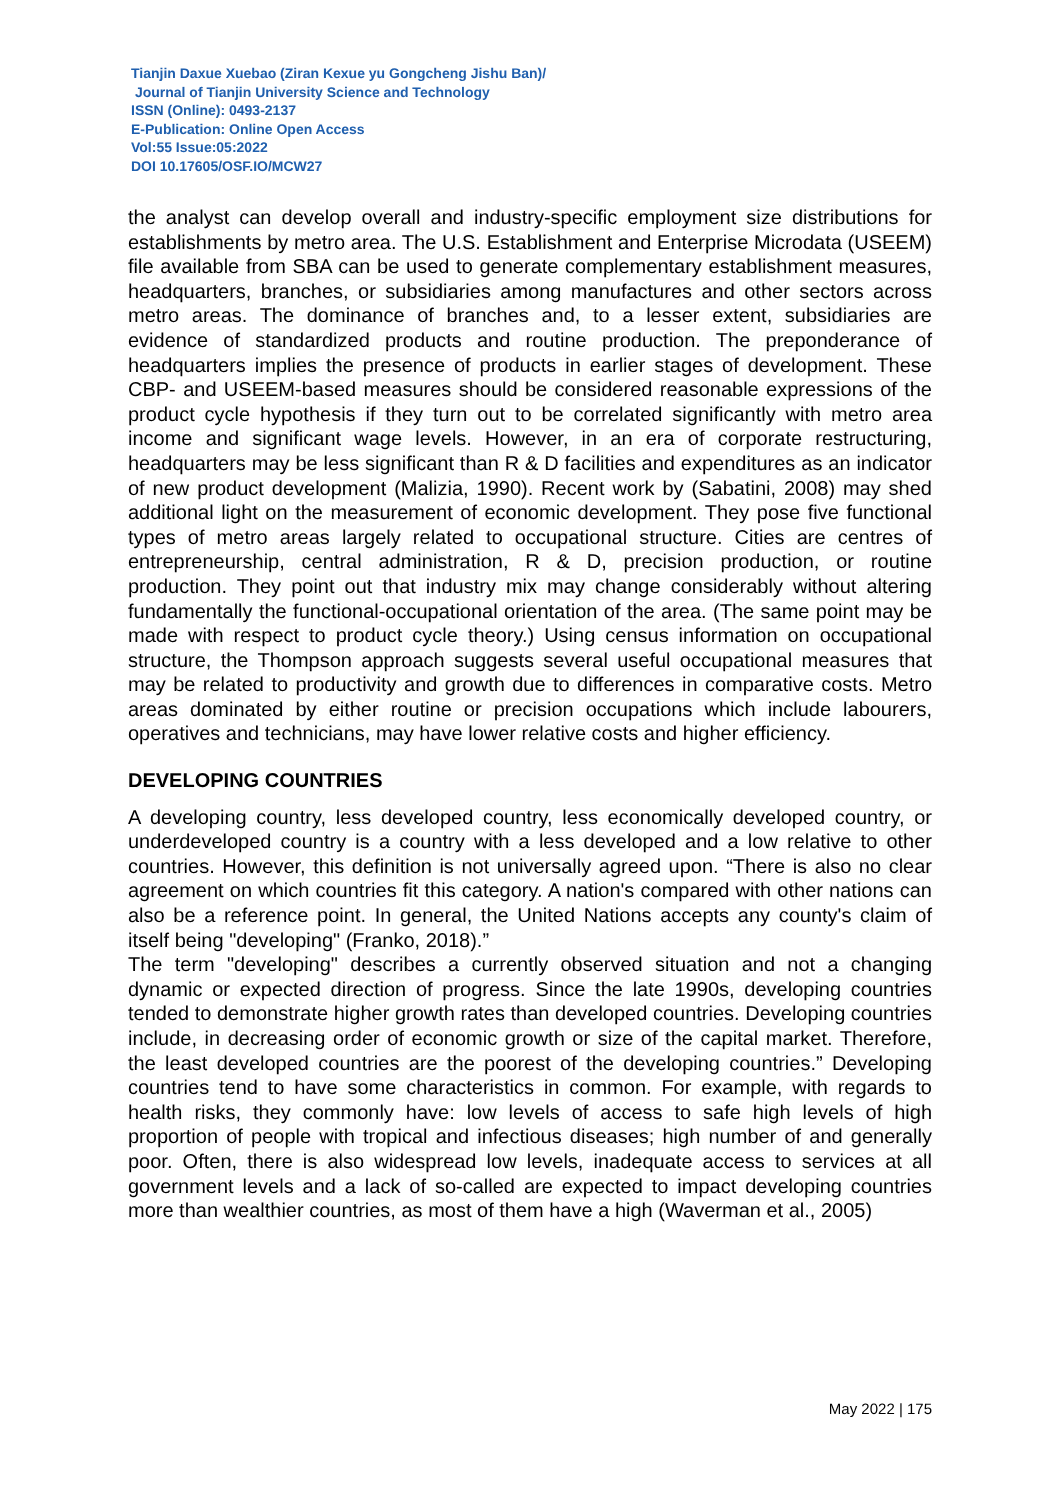Tianjin Daxue Xuebao (Ziran Kexue yu Gongcheng Jishu Ban)/
Journal of Tianjin University Science and Technology
ISSN (Online): 0493-2137
E-Publication: Online Open Access
Vol:55 Issue:05:2022
DOI 10.17605/OSF.IO/MCW27
the analyst can develop overall and industry-specific employment size distributions for establishments by metro area. The U.S. Establishment and Enterprise Microdata (USEEM) file available from SBA can be used to generate complementary establishment measures, headquarters, branches, or subsidiaries among manufactures and other sectors across metro areas. The dominance of branches and, to a lesser extent, subsidiaries are evidence of standardized products and routine production. The preponderance of headquarters implies the presence of products in earlier stages of development. These CBP- and USEEM-based measures should be considered reasonable expressions of the product cycle hypothesis if they turn out to be correlated significantly with metro area income and significant wage levels. However, in an era of corporate restructuring, headquarters may be less significant than R & D facilities and expenditures as an indicator of new product development (Malizia, 1990). Recent work by (Sabatini, 2008) may shed additional light on the measurement of economic development. They pose five functional types of metro areas largely related to occupational structure. Cities are centres of entrepreneurship, central administration, R & D, precision production, or routine production. They point out that industry mix may change considerably without altering fundamentally the functional-occupational orientation of the area. (The same point may be made with respect to product cycle theory.) Using census information on occupational structure, the Thompson approach suggests several useful occupational measures that may be related to productivity and growth due to differences in comparative costs. Metro areas dominated by either routine or precision occupations which include labourers, operatives and technicians, may have lower relative costs and higher efficiency.
DEVELOPING COUNTRIES
A developing country, less developed country, less economically developed country, or underdeveloped country is a country with a less developed and a low relative to other countries. However, this definition is not universally agreed upon. “There is also no clear agreement on which countries fit this category. A nation's compared with other nations can also be a reference point. In general, the United Nations accepts any county's claim of itself being "developing" (Franko, 2018).”
The term "developing" describes a currently observed situation and not a changing dynamic or expected direction of progress. Since the late 1990s, developing countries tended to demonstrate higher growth rates than developed countries. Developing countries include, in decreasing order of economic growth or size of the capital market. Therefore, the least developed countries are the poorest of the developing countries.” Developing countries tend to have some characteristics in common. For example, with regards to health risks, they commonly have: low levels of access to safe high levels of high proportion of people with tropical and infectious diseases; high number of and generally poor. Often, there is also widespread low levels, inadequate access to services at all government levels and a lack of so-called are expected to impact developing countries more than wealthier countries, as most of them have a high (Waverman et al., 2005)
May 2022 | 175